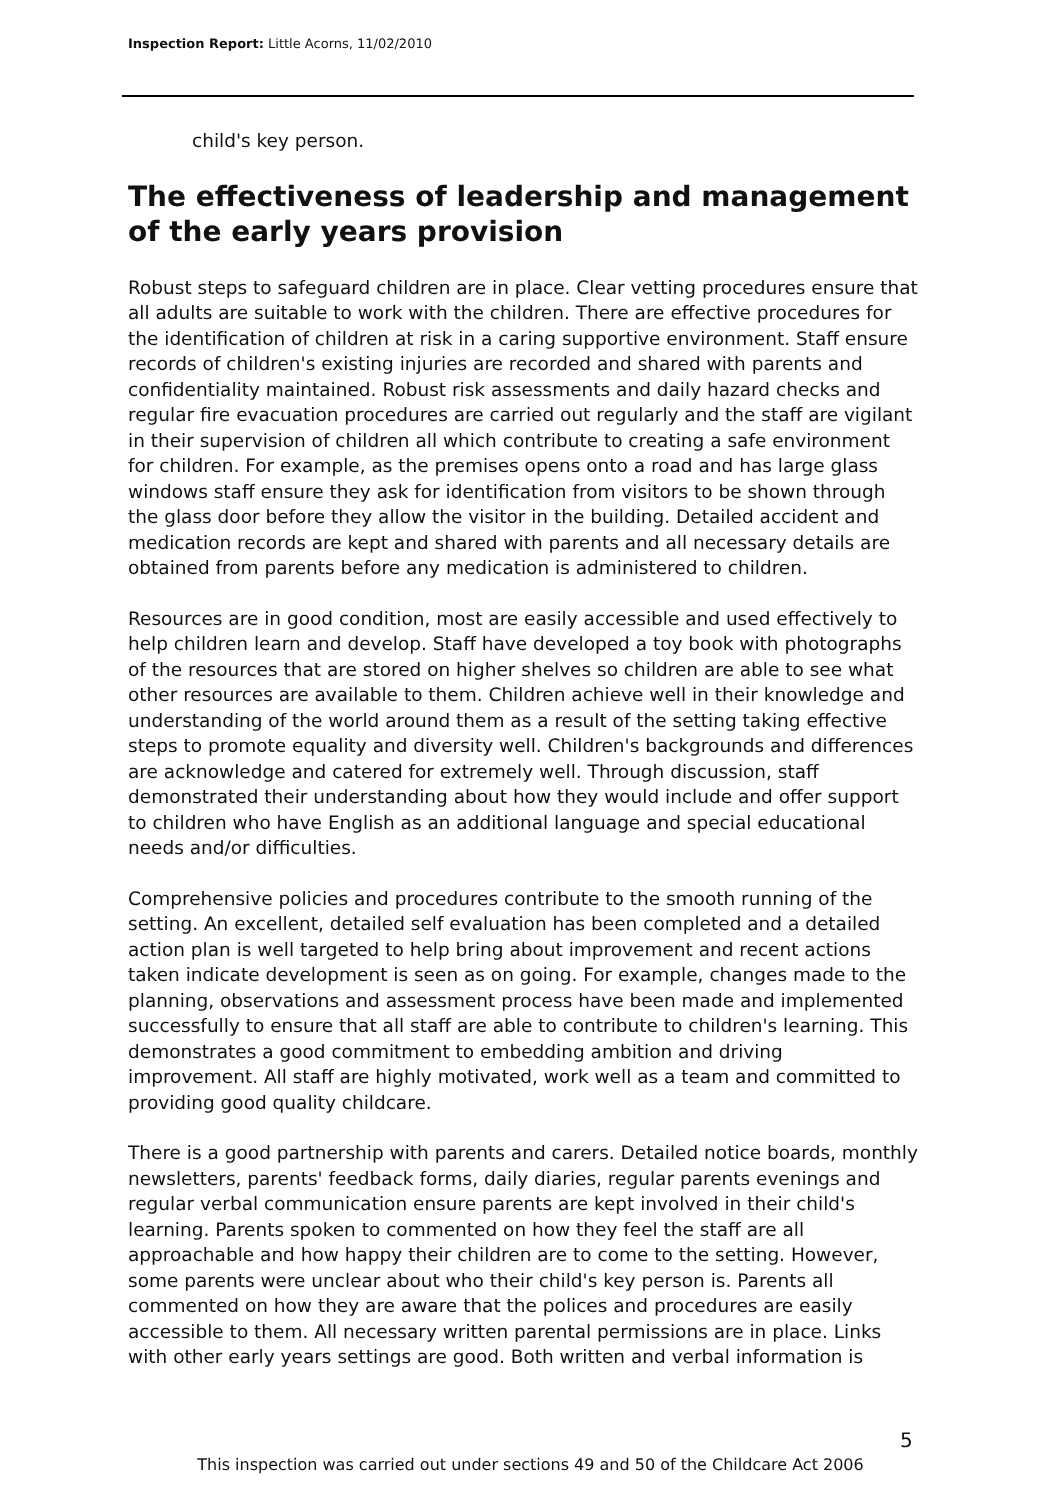Inspection Report: Little Acorns, 11/02/2010
child's key person.
The effectiveness of leadership and management of the early years provision
Robust steps to safeguard children are in place. Clear vetting procedures ensure that all adults are suitable to work with the children. There are effective procedures for the identification of children at risk in a caring supportive environment. Staff ensure records of children's existing injuries are recorded and shared with parents and confidentiality maintained. Robust risk assessments and daily hazard checks and regular fire evacuation procedures are carried out regularly and the staff are vigilant in their supervision of children all which contribute to creating a safe environment for children. For example, as the premises opens onto a road and has large glass windows staff ensure they ask for identification from visitors to be shown through the glass door before they allow the visitor in the building. Detailed accident and medication records are kept and shared with parents and all necessary details are obtained from parents before any medication is administered to children.
Resources are in good condition, most are easily accessible and used effectively to help children learn and develop. Staff have developed a toy book with photographs of the resources that are stored on higher shelves so children are able to see what other resources are available to them. Children achieve well in their knowledge and understanding of the world around them as a result of the setting taking effective steps to promote equality and diversity well. Children's backgrounds and differences are acknowledge and catered for extremely well. Through discussion, staff demonstrated their understanding about how they would include and offer support to children who have English as an additional language and special educational needs and/or difficulties.
Comprehensive policies and procedures contribute to the smooth running of the setting. An excellent, detailed self evaluation has been completed and a detailed action plan is well targeted to help bring about improvement and recent actions taken indicate development is seen as on going. For example, changes made to the planning, observations and assessment process have been made and implemented successfully to ensure that all staff are able to contribute to children's learning. This demonstrates a good commitment to embedding ambition and driving improvement. All staff are highly motivated, work well as a team and committed to providing good quality childcare.
There is a good partnership with parents and carers. Detailed notice boards, monthly newsletters, parents' feedback forms, daily diaries, regular parents evenings and regular verbal communication ensure parents are kept involved in their child's learning. Parents spoken to commented on how they feel the staff are all approachable and how happy their children are to come to the setting. However, some parents were unclear about who their child's key person is. Parents all commented on how they are aware that the polices and procedures are easily accessible to them. All necessary written parental permissions are in place. Links with other early years settings are good. Both written and verbal information is
5
This inspection was carried out under sections 49 and 50 of the Childcare Act 2006